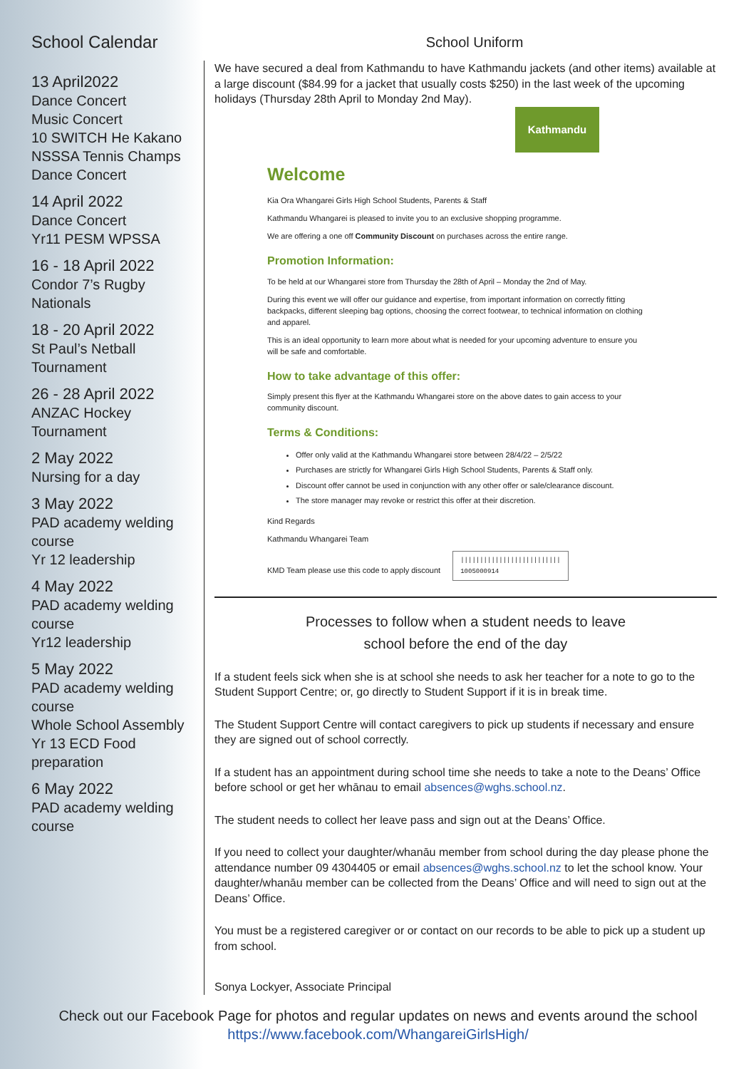School Calendar
13 April2022
Dance Concert
Music Concert
10 SWITCH He Kakano
NSSSA Tennis Champs
Dance Concert
14 April 2022
Dance Concert
Yr11 PESM WPSSA
16 - 18 April 2022
Condor 7’s Rugby Nationals
18 - 20 April 2022
St Paul’s Netball Tournament
26 - 28 April 2022
ANZAC Hockey Tournament
2 May 2022
Nursing for a day
3 May 2022
PAD academy welding course
Yr 12 leadership
4 May 2022
PAD academy welding course
Yr12 leadership
5 May 2022
PAD academy welding course
Whole School Assembly
Yr 13 ECD Food preparation
6 May 2022
PAD academy welding course
School Uniform
We have secured a deal from Kathmandu to have Kathmandu jackets (and other items) available at a large discount ($84.99 for a jacket that usually costs $250) in the last week of the upcoming holidays (Thursday 28th April to Monday 2nd May).
Kathmandu
Welcome
Kia Ora Whangarei Girls High School Students, Parents & Staff
Kathmandu Whangarei is pleased to invite you to an exclusive shopping programme.
We are offering a one off Community Discount on purchases across the entire range.
Promotion Information:
To be held at our Whangarei store from Thursday the 28th of April – Monday the 2nd of May.
During this event we will offer our guidance and expertise, from important information on correctly fitting backpacks, different sleeping bag options, choosing the correct footwear, to technical information on clothing and apparel.
This is an ideal opportunity to learn more about what is needed for your upcoming adventure to ensure you will be safe and comfortable.
How to take advantage of this offer:
Simply present this flyer at the Kathmandu Whangarei store on the above dates to gain access to your community discount.
Terms & Conditions:
Offer only valid at the Kathmandu Whangarei store between 28/4/22 – 2/5/22
Purchases are strictly for Whangarei Girls High School Students, Parents & Staff only.
Discount offer cannot be used in conjunction with any other offer or sale/clearance discount.
The store manager may revoke or restrict this offer at their discretion.
Kind Regards
Kathmandu Whangarei Team
KMD Team please use this code to apply discount ||||||||||||||||||||||||||
1005000914
Processes to follow when a student needs to leave
school before the end of the day
If a student feels sick when she is at school she needs to ask her teacher for a note to go to the Student Support Centre; or, go directly to Student Support if it is in break time.
The Student Support Centre will contact caregivers to pick up students if necessary and ensure they are signed out of school correctly.
If a student has an appointment during school time she needs to take a note to the Deans’ Office before school or get her whānau to email absences@wghs.school.nz.
The student needs to collect her leave pass and sign out at the Deans’ Office.
If you need to collect your daughter/whanāu member from school during the day please phone the attendance number 09 4304405 or email absences@wghs.school.nz to let the school know. Your daughter/whanāu member can be collected from the Deans’ Office and will need to sign out at the Deans’ Office.
You must be a registered caregiver or or contact on our records to be able to pick up a student up from school.
Sonya Lockyer, Associate Principal
Check out our Facebook Page for photos and regular updates on news and events around the school
https://www.facebook.com/WhangareiGirlsHigh/